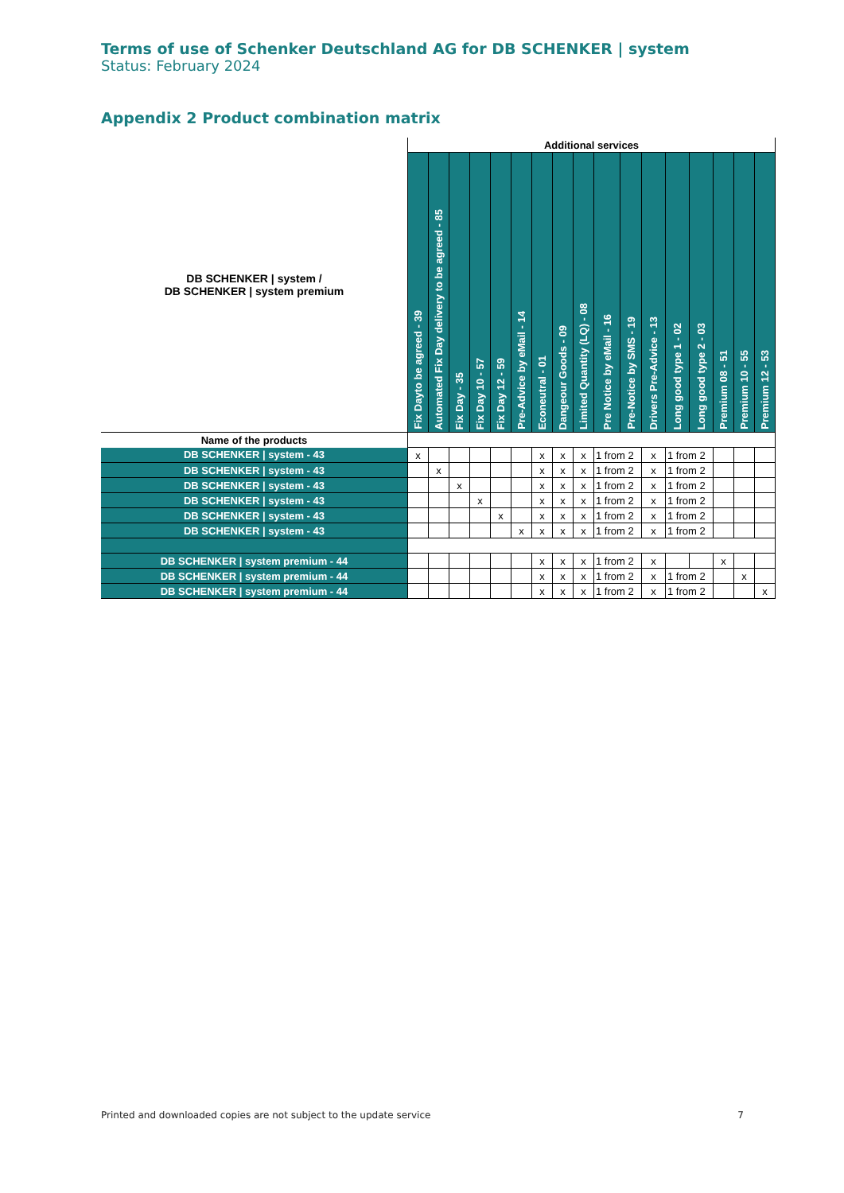Terms of use of Schenker Deutschland AG for DB SCHENKER | system
Status: February 2024
Appendix 2 Product combination matrix
| DB SCHENKER / system / DB SCHENKER / system premium | Additional services | | | | | | | | | | | | | | | | |
| --- | --- | --- | --- | --- | --- | --- | --- | --- | --- | --- | --- | --- | --- | --- | --- | --- | --- |
| | Fix Dayto be agreed - 39 | Automated Fix Day delivery to be agreed - 85 | Fix Day - 35 | Fix Day 10 - 57 | Fix Day 12 - 59 | Pre-Advice by eMail - 14 | Econeutral - 01 | Dangeour Goods - 09 | Limited Quantity (LQ) - 08 | Pre Notice by eMail - 16 | Pre-Notice by SMS - 19 | Drivers Pre-Advice - 13 | Long good type 1 - 02 | Long good type 2 - 03 | Premium 08 - 51 | Premium 10 - 55 | Premium 12 - 53 |
| Name of the products | | | | | | | | | | | | | | | | | |
| DB SCHENKER / system - 43 | x | | | | | | x | x | x | 1 from 2 | | x | 1 from 2 | | | | |
| DB SCHENKER / system - 43 | | x | | | | | x | x | x | 1 from 2 | | x | 1 from 2 | | | | |
| DB SCHENKER / system - 43 | | | x | | | | x | x | x | 1 from 2 | | x | 1 from 2 | | | | |
| DB SCHENKER / system - 43 | | | | x | | | x | x | x | 1 from 2 | | x | 1 from 2 | | | | |
| DB SCHENKER / system - 43 | | | | | x | | x | x | x | 1 from 2 | | x | 1 from 2 | | | | |
| DB SCHENKER / system - 43 | | | | | | x | x | x | x | 1 from 2 | | x | 1 from 2 | | | | |
| DB SCHENKER / system premium - 44 | | | | | | | x | x | x | 1 from 2 | | x | | | x | | |
| DB SCHENKER / system premium - 44 | | | | | | | x | x | x | 1 from 2 | | x | 1 from 2 | | | x | |
| DB SCHENKER / system premium - 44 | | | | | | | x | x | x | 1 from 2 | | x | 1 from 2 | | | | x |
Printed and downloaded copies are not subject to the update service 7